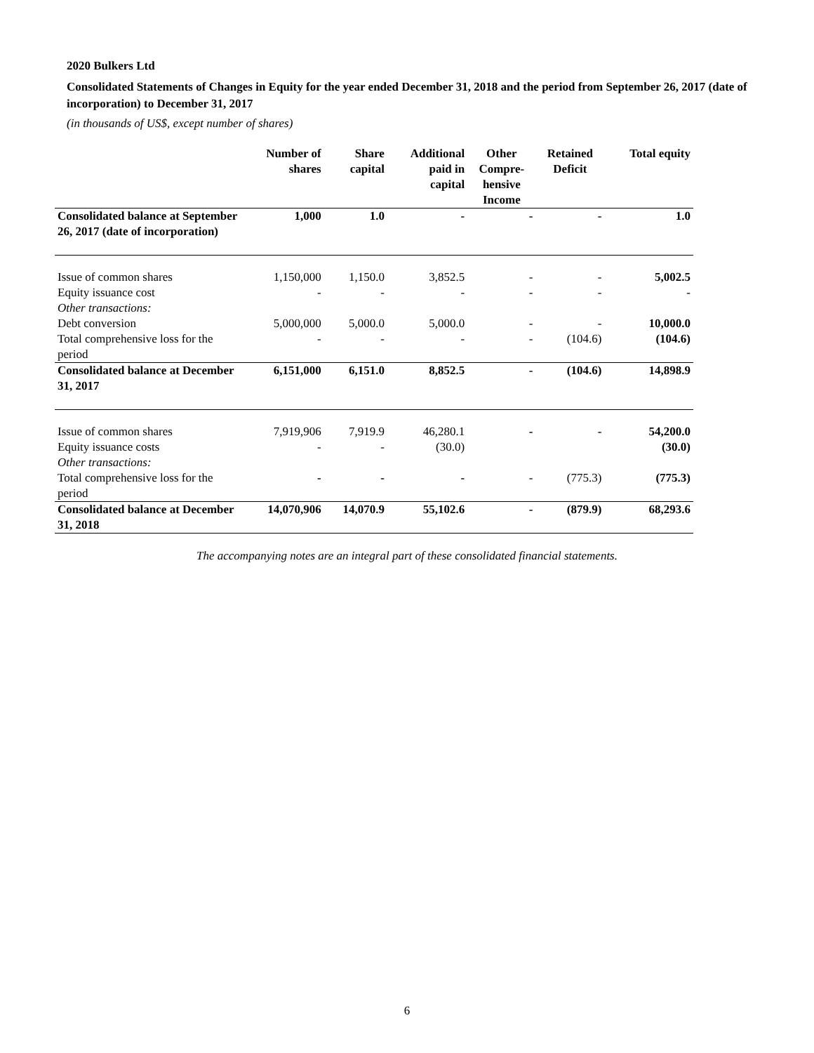2020 Bulkers Ltd
Consolidated Statements of Changes in Equity for the year ended December 31, 2018 and the period from September 26, 2017 (date of incorporation) to December 31, 2017
(in thousands of US$, except number of shares)
| | Number of shares | Share capital | Additional paid in capital | Other Compre- hensive Income | Retained Deficit | Total equity |
| --- | --- | --- | --- | --- | --- | --- |
| Consolidated balance at September 26, 2017 (date of incorporation) | 1,000 | 1.0 | - | - | - | 1.0 |
| Issue of common shares | 1,150,000 | 1,150.0 | 3,852.5 | - | - | 5,002.5 |
| Equity issuance cost | - | - | - | - | - | - |
| Other transactions: | | | | | | |
| Debt conversion | 5,000,000 | 5,000.0 | 5,000.0 | - | - | 10,000.0 |
| Total comprehensive loss for the period | - | - | - | - | (104.6) | (104.6) |
| Consolidated balance at December 31, 2017 | 6,151,000 | 6,151.0 | 8,852.5 | - | (104.6) | 14,898.9 |
| Issue of common shares | 7,919,906 | 7,919.9 | 46,280.1 | - | - | 54,200.0 |
| Equity issuance costs | - | - | (30.0) | | | (30.0) |
| Other transactions: | | | | | | |
| Total comprehensive loss for the period | - | - | - | - | (775.3) | (775.3) |
| Consolidated balance at December 31, 2018 | 14,070,906 | 14,070.9 | 55,102.6 | - | (879.9) | 68,293.6 |
The accompanying notes are an integral part of these consolidated financial statements.
6